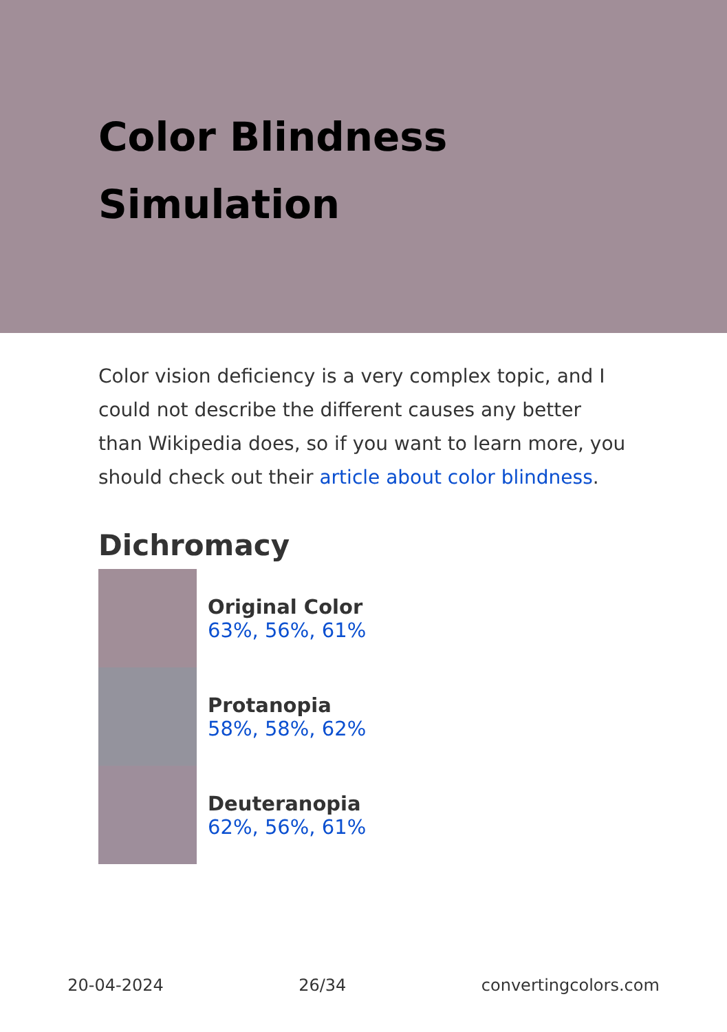Color Blindness Simulation
Color vision deficiency is a very complex topic, and I could not describe the different causes any better than Wikipedia does, so if you want to learn more, you should check out their article about color blindness.
Dichromacy
Original Color
63%, 56%, 61%
Protanopia
58%, 58%, 62%
Deuteranopia
62%, 56%, 61%
20-04-2024 26/34 convertingcolors.com